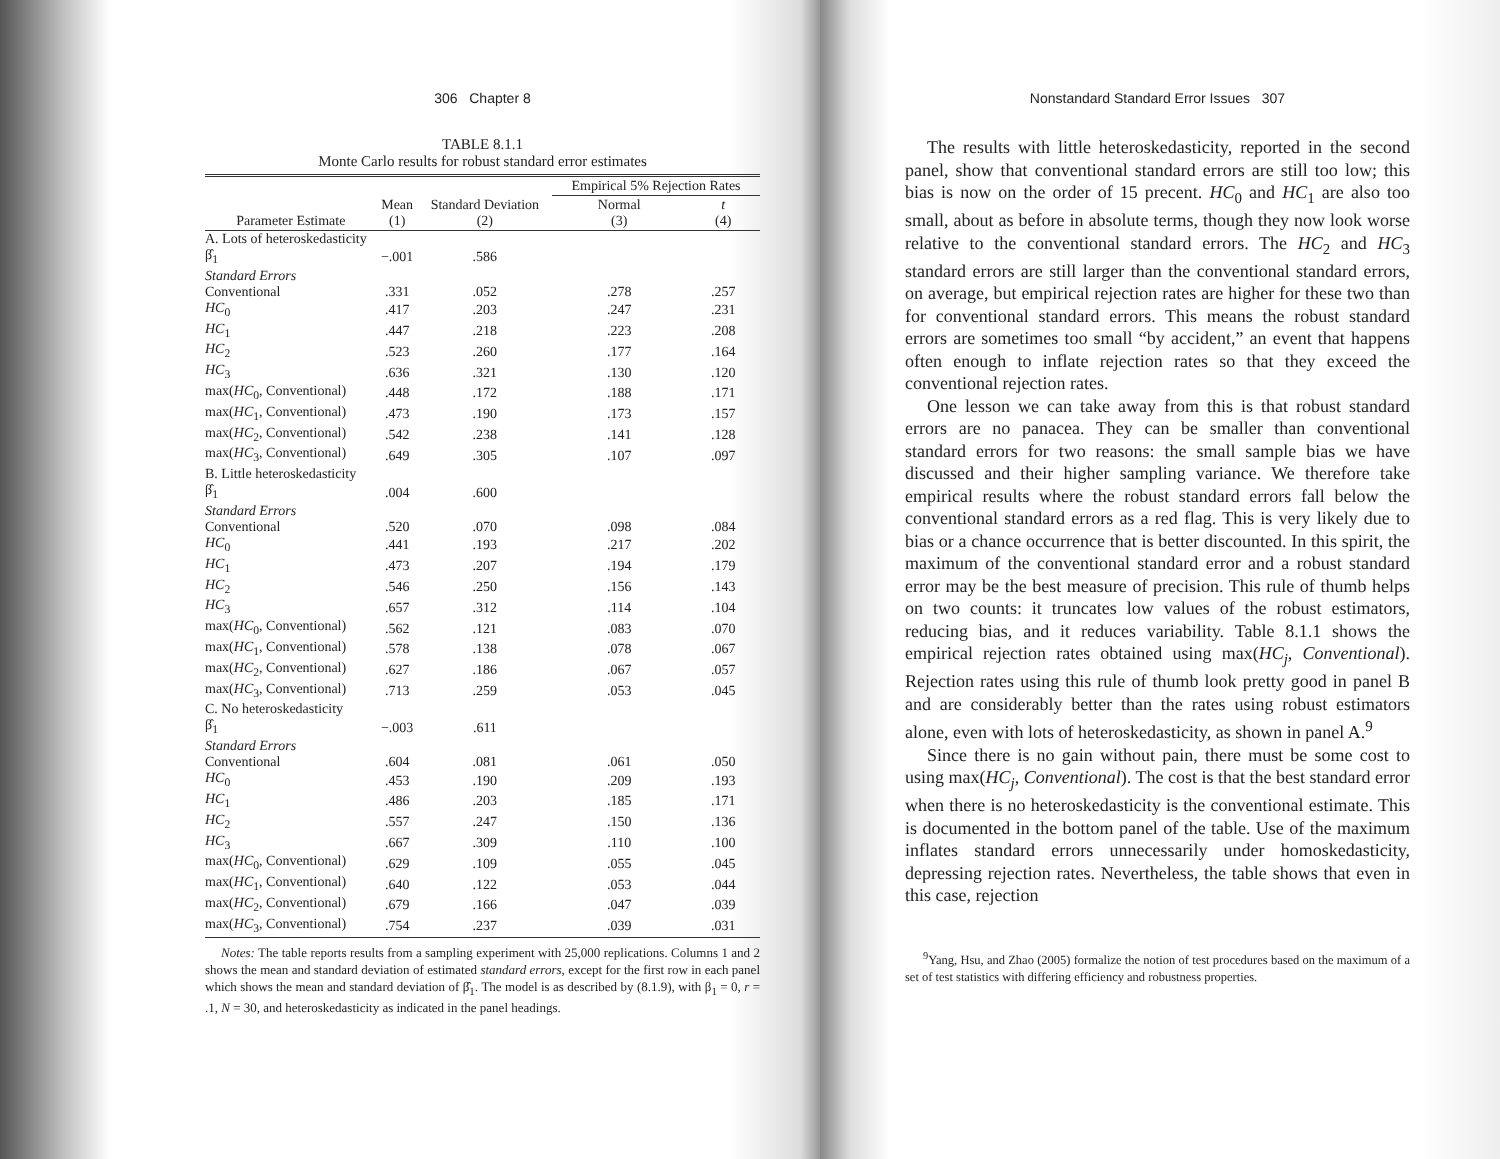306 Chapter 8
TABLE 8.1.1
Monte Carlo results for robust standard error estimates
| | | | Empirical 5% Rejection Rates | |
| --- | --- | --- | --- | --- |
| Parameter Estimate | Mean (1) | Standard Deviation (2) | Normal (3) | t (4) |
| A. Lots of heteroskedasticity | | | | |
| β̂<sub>1</sub> | −.001 | .586 | | |
| Standard Errors | | | | |
| Conventional | .331 | .052 | .278 | .257 |
| HC<sub>0</sub> | .417 | .203 | .247 | .231 |
| HC<sub>1</sub> | .447 | .218 | .223 | .208 |
| HC<sub>2</sub> | .523 | .260 | .177 | .164 |
| HC<sub>3</sub> | .636 | .321 | .130 | .120 |
| max( HC<sub>0</sub>, Conventional) | .448 | .172 | .188 | .171 |
| max( HC<sub>1</sub>, Conventional) | .473 | .190 | .173 | .157 |
| max( HC<sub>2</sub>, Conventional) | .542 | .238 | .141 | .128 |
| max( HC<sub>3</sub>, Conventional) | .649 | .305 | .107 | .097 |
| B. Little heteroskedasticity | | | | |
| β̂<sub>1</sub> | .004 | .600 | | |
| Standard Errors | | | | |
| Conventional | .520 | .070 | .098 | .084 |
| HC<sub>0</sub> | .441 | .193 | .217 | .202 |
| HC<sub>1</sub> | .473 | .207 | .194 | .179 |
| HC<sub>2</sub> | .546 | .250 | .156 | .143 |
| HC<sub>3</sub> | .657 | .312 | .114 | .104 |
| max( HC<sub>0</sub>, Conventional) | .562 | .121 | .083 | .070 |
| max( HC<sub>1</sub>, Conventional) | .578 | .138 | .078 | .067 |
| max( HC<sub>2</sub>, Conventional) | .627 | .186 | .067 | .057 |
| max( HC<sub>3</sub>, Conventional) | .713 | .259 | .053 | .045 |
| C. No heteroskedasticity | | | | |
| β̂<sub>1</sub> | −.003 | .611 | | |
| Standard Errors | | | | |
| Conventional | .604 | .081 | .061 | .050 |
| HC<sub>0</sub> | .453 | .190 | .209 | .193 |
| HC<sub>1</sub> | .486 | .203 | .185 | .171 |
| HC<sub>2</sub> | .557 | .247 | .150 | .136 |
| HC<sub>3</sub> | .667 | .309 | .110 | .100 |
| max( HC<sub>0</sub>, Conventional) | .629 | .109 | .055 | .045 |
| max( HC<sub>1</sub>, Conventional) | .640 | .122 | .053 | .044 |
| max( HC<sub>2</sub>, Conventional) | .679 | .166 | .047 | .039 |
| max( HC<sub>3</sub>, Conventional) | .754 | .237 | .039 | .031 |
Notes: The table reports results from a sampling experiment with 25,000 replications. Columns 1 and 2 shows the mean and standard deviation of estimated standard errors, except for the first row in each panel which shows the mean and standard deviation of β̂<sub>1</sub>. The model is as described by (8.1.9), with β<sub>1</sub> = 0, r = .1, N = 30, and heteroskedasticity as indicated in the panel headings.
Nonstandard Standard Error Issues 307
The results with little heteroskedasticity, reported in the second panel, show that conventional standard errors are still too low; this bias is now on the order of 15 precent. HC<sub>0</sub> and HC<sub>1</sub> are also too small, about as before in absolute terms, though they now look worse relative to the conventional standard errors. The HC<sub>2</sub> and HC<sub>3</sub> standard errors are still larger than the conventional standard errors, on average, but empirical rejection rates are higher for these two than for conventional standard errors. This means the robust standard errors are sometimes too small “by accident,” an event that happens often enough to inflate rejection rates so that they exceed the conventional rejection rates.
One lesson we can take away from this is that robust standard errors are no panacea. They can be smaller than conventional standard errors for two reasons: the small sample bias we have discussed and their higher sampling variance. We therefore take empirical results where the robust standard errors fall below the conventional standard errors as a red flag. This is very likely due to bias or a chance occurrence that is better discounted. In this spirit, the maximum of the conventional standard error and a robust standard error may be the best measure of precision. This rule of thumb helps on two counts: it truncates low values of the robust estimators, reducing bias, and it reduces variability. Table 8.1.1 shows the empirical rejection rates obtained using max(HC<sub>j</sub>, Conventional). Rejection rates using this rule of thumb look pretty good in panel B and are considerably better than the rates using robust estimators alone, even with lots of heteroskedasticity, as shown in panel A.<sup>9</sup>
Since there is no gain without pain, there must be some cost to using max(HC<sub>j</sub>, Conventional). The cost is that the best standard error when there is no heteroskedasticity is the conventional estimate. This is documented in the bottom panel of the table. Use of the maximum inflates standard errors unnecessarily under homoskedasticity, depressing rejection rates. Nevertheless, the table shows that even in this case, rejection
<sup>9</sup> Yang, Hsu, and Zhao (2005) formalize the notion of test procedures based on the maximum of a set of test statistics with differing efficiency and robustness properties.